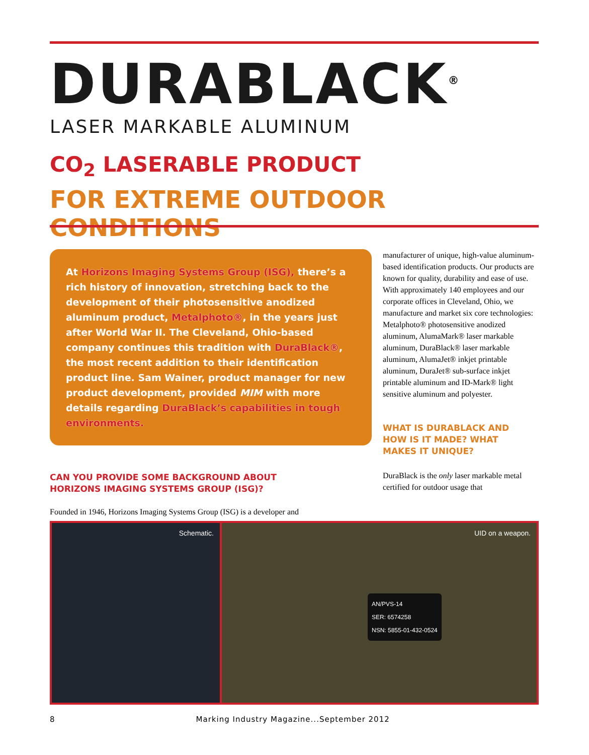DURABLACK<sup>®</sup>
LASER MARKABLE ALUMINUM
CO<sub>2</sub> LASERABLE PRODUCT
FOR EXTREME OUTDOOR CONDITIONS
At Horizons Imaging Systems Group (ISG), there’s a rich history of innovation, stretching back to the development of their photosensitive anodized aluminum product, Metalphoto®, in the years just after World War II. The Cleveland, Ohio-based company continues this tradition with DuraBlack®, the most recent addition to their identification product line. Sam Wainer, product manager for new product development, provided MIM with more details regarding DuraBlack’s capabilities in tough environments.
CAN YOU PROVIDE SOME BACKGROUND ABOUT
HORIZONS IMAGING SYSTEMS GROUP (ISG)?
Founded in 1946, Horizons Imaging Systems Group (ISG) is a developer and
manufacturer of unique, high-value aluminum-based identification products. Our products are known for quality, durability and ease of use. With approximately 140 employees and our corporate offices in Cleveland, Ohio, we manufacture and market six core technologies: Metalphoto® photosensitive anodized aluminum, AlumaMark® laser markable aluminum, DuraBlack® laser markable aluminum, AlumaJet® inkjet printable aluminum, DuraJet® sub-surface inkjet printable aluminum and ID-Mark® light sensitive aluminum and polyester.
WHAT IS DURABLACK AND
HOW IS IT MADE? WHAT
MAKES IT UNIQUE?
DuraBlack is the only laser markable metal certified for outdoor usage that
Schematic. UID on a weapon.
AN/PVS-14
SER: 6574258
NSN: 5855-01-432-0524
8 Marking Industry Magazine...September 2012